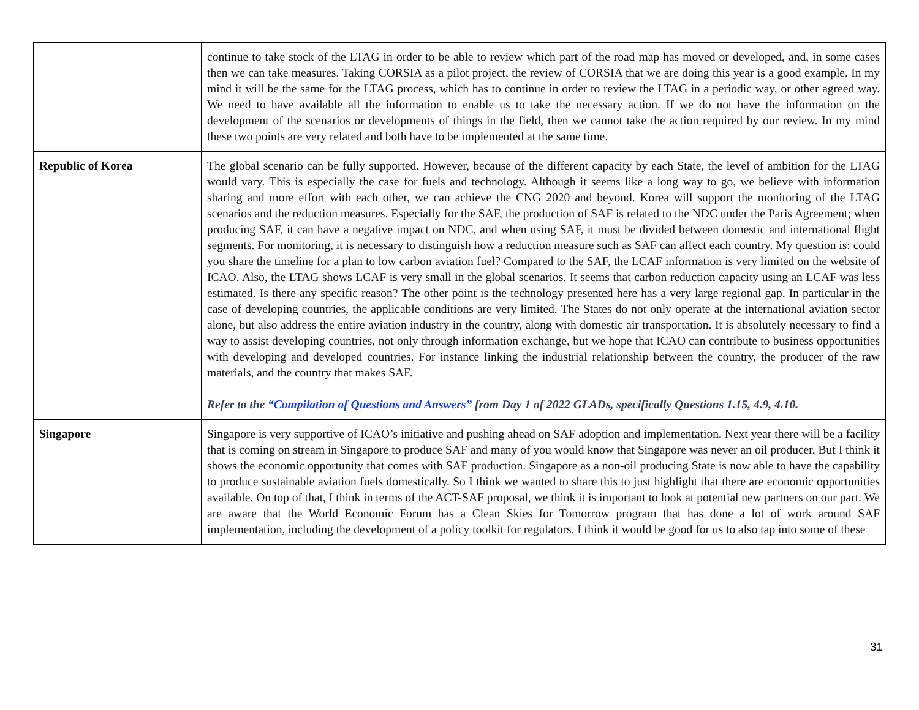| | continue to take stock of the LTAG in order to be able to review which part of the road map has moved or developed, and, in some cases then we can take measures. Taking CORSIA as a pilot project, the review of CORSIA that we are doing this year is a good example. In my mind it will be the same for the LTAG process, which has to continue in order to review the LTAG in a periodic way, or other agreed way. We need to have available all the information to enable us to take the necessary action. If we do not have the information on the development of the scenarios or developments of things in the field, then we cannot take the action required by our review. In my mind these two points are very related and both have to be implemented at the same time. |
| Republic of Korea | The global scenario can be fully supported. However, because of the different capacity by each State, the level of ambition for the LTAG would vary. This is especially the case for fuels and technology. Although it seems like a long way to go, we believe with information sharing and more effort with each other, we can achieve the CNG 2020 and beyond. Korea will support the monitoring of the LTAG scenarios and the reduction measures. Especially for the SAF, the production of SAF is related to the NDC under the Paris Agreement; when producing SAF, it can have a negative impact on NDC, and when using SAF, it must be divided between domestic and international flight segments. For monitoring, it is necessary to distinguish how a reduction measure such as SAF can affect each country. My question is: could you share the timeline for a plan to low carbon aviation fuel? Compared to the SAF, the LCAF information is very limited on the website of ICAO. Also, the LTAG shows LCAF is very small in the global scenarios. It seems that carbon reduction capacity using an LCAF was less estimated. Is there any specific reason? The other point is the technology presented here has a very large regional gap. In particular in the case of developing countries, the applicable conditions are very limited. The States do not only operate at the international aviation sector alone, but also address the entire aviation industry in the country, along with domestic air transportation. It is absolutely necessary to find a way to assist developing countries, not only through information exchange, but we hope that ICAO can contribute to business opportunities with developing and developed countries. For instance linking the industrial relationship between the country, the producer of the raw materials, and the country that makes SAF. Refer to the “Compilation of Questions and Answers” from Day 1 of 2022 GLADs, specifically Questions 1.15, 4.9, 4.10. |
| Singapore | Singapore is very supportive of ICAO’s initiative and pushing ahead on SAF adoption and implementation. Next year there will be a facility that is coming on stream in Singapore to produce SAF and many of you would know that Singapore was never an oil producer. But I think it shows the economic opportunity that comes with SAF production. Singapore as a non-oil producing State is now able to have the capability to produce sustainable aviation fuels domestically. So I think we wanted to share this to just highlight that there are economic opportunities available. On top of that, I think in terms of the ACT-SAF proposal, we think it is important to look at potential new partners on our part. We are aware that the World Economic Forum has a Clean Skies for Tomorrow program that has done a lot of work around SAF implementation, including the development of a policy toolkit for regulators. I think it would be good for us to also tap into some of these |
31